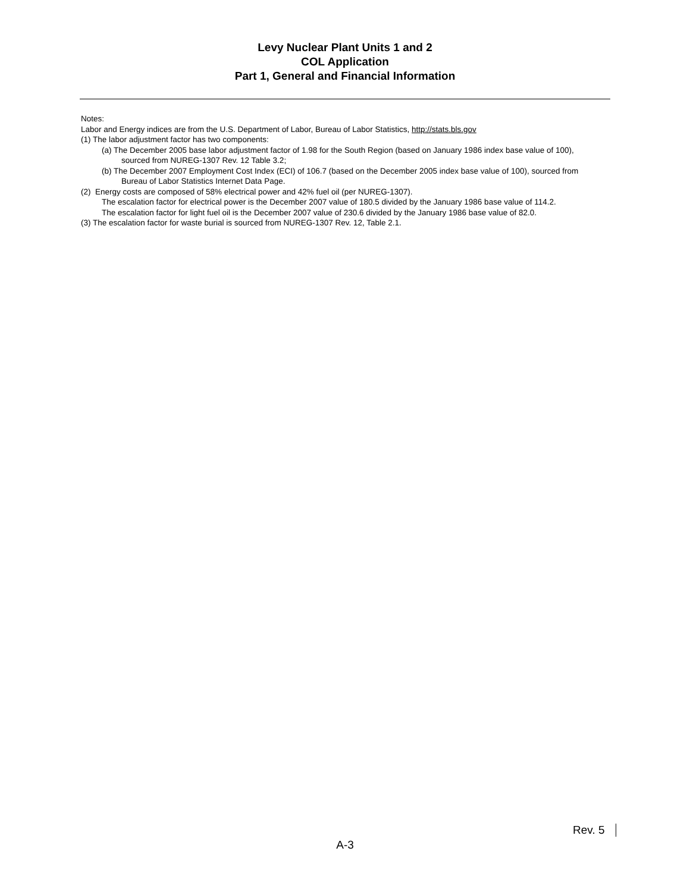Levy Nuclear Plant Units 1 and 2
COL Application
Part 1, General and Financial Information
Notes:
Labor and Energy indices are from the U.S. Department of Labor, Bureau of Labor Statistics, http://stats.bls.gov
(1) The labor adjustment factor has two components:
(a) The December 2005 base labor adjustment factor of 1.98 for the South Region (based on January 1986 index base value of 100), sourced from NUREG-1307 Rev. 12 Table 3.2;
(b) The December 2007 Employment Cost Index (ECI) of 106.7 (based on the December 2005 index base value of 100), sourced from Bureau of Labor Statistics Internet Data Page.
(2) Energy costs are composed of 58% electrical power and 42% fuel oil (per NUREG-1307).
The escalation factor for electrical power is the December 2007 value of 180.5 divided by the January 1986 base value of 114.2.
The escalation factor for light fuel oil is the December 2007 value of 230.6 divided by the January 1986 base value of 82.0.
(3) The escalation factor for waste burial is sourced from NUREG-1307 Rev. 12, Table 2.1.
Rev. 5
A-3